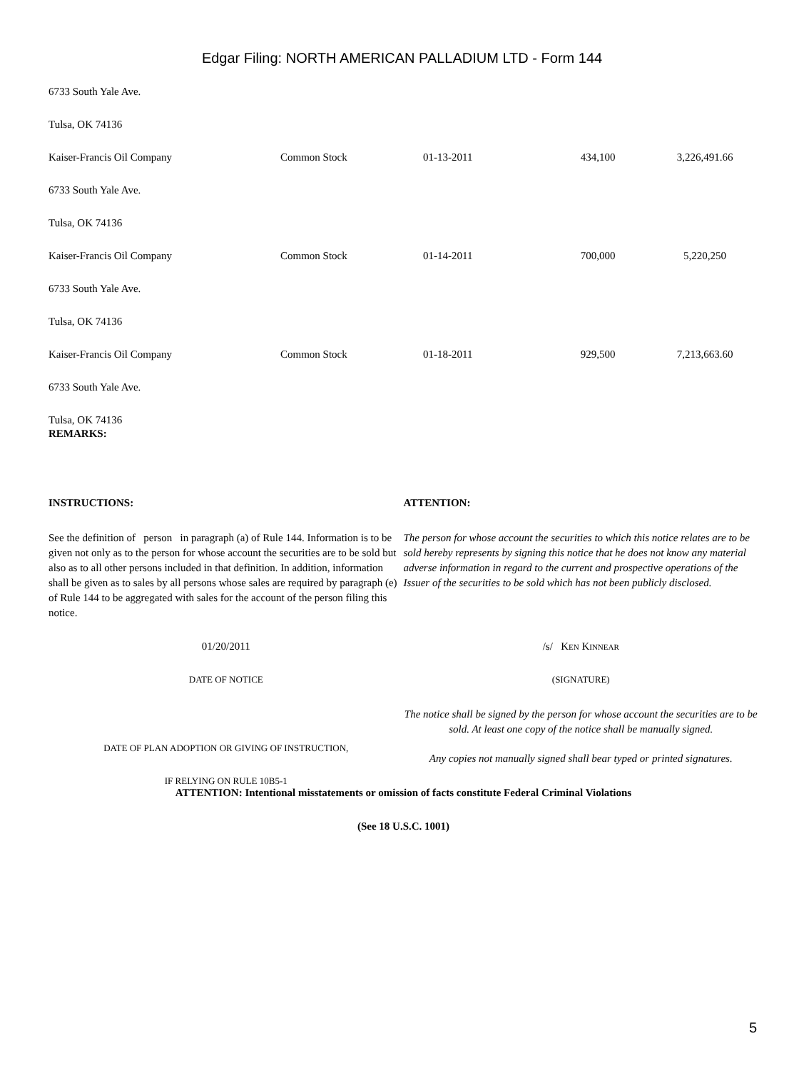Edgar Filing: NORTH AMERICAN PALLADIUM LTD - Form 144
| 6733 South Yale Ave. | | | | |
| Tulsa, OK 74136 | | | | |
| Kaiser-Francis Oil Company | Common Stock | 01-13-2011 | 434,100 | 3,226,491.66 |
| 6733 South Yale Ave. | | | | |
| Tulsa, OK 74136 | | | | |
| Kaiser-Francis Oil Company | Common Stock | 01-14-2011 | 700,000 | 5,220,250 |
| 6733 South Yale Ave. | | | | |
| Tulsa, OK 74136 | | | | |
| Kaiser-Francis Oil Company | Common Stock | 01-18-2011 | 929,500 | 7,213,663.60 |
| 6733 South Yale Ave. | | | | |
| Tulsa, OK 74136 | | | | |
REMARKS:
INSTRUCTIONS:
See the definition of person in paragraph (a) of Rule 144. Information is to be given not only as to the person for whose account the securities are to be sold but also as to all other persons included in that definition. In addition, information shall be given as to sales by all persons whose sales are required by paragraph (e) of Rule 144 to be aggregated with sales for the account of the person filing this notice.
ATTENTION:
The person for whose account the securities to which this notice relates are to be sold hereby represents by signing this notice that he does not know any material adverse information in regard to the current and prospective operations of the Issuer of the securities to be sold which has not been publicly disclosed.
01/20/2011
DATE OF NOTICE
DATE OF PLAN ADOPTION OR GIVING OF INSTRUCTION,
IF RELYING ON RULE 10B5-1
/s/ Ken Kinnear
(SIGNATURE)
The notice shall be signed by the person for whose account the securities are to be sold. At least one copy of the notice shall be manually signed.
Any copies not manually signed shall bear typed or printed signatures.
ATTENTION: Intentional misstatements or omission of facts constitute Federal Criminal Violations
(See 18 U.S.C. 1001)
5